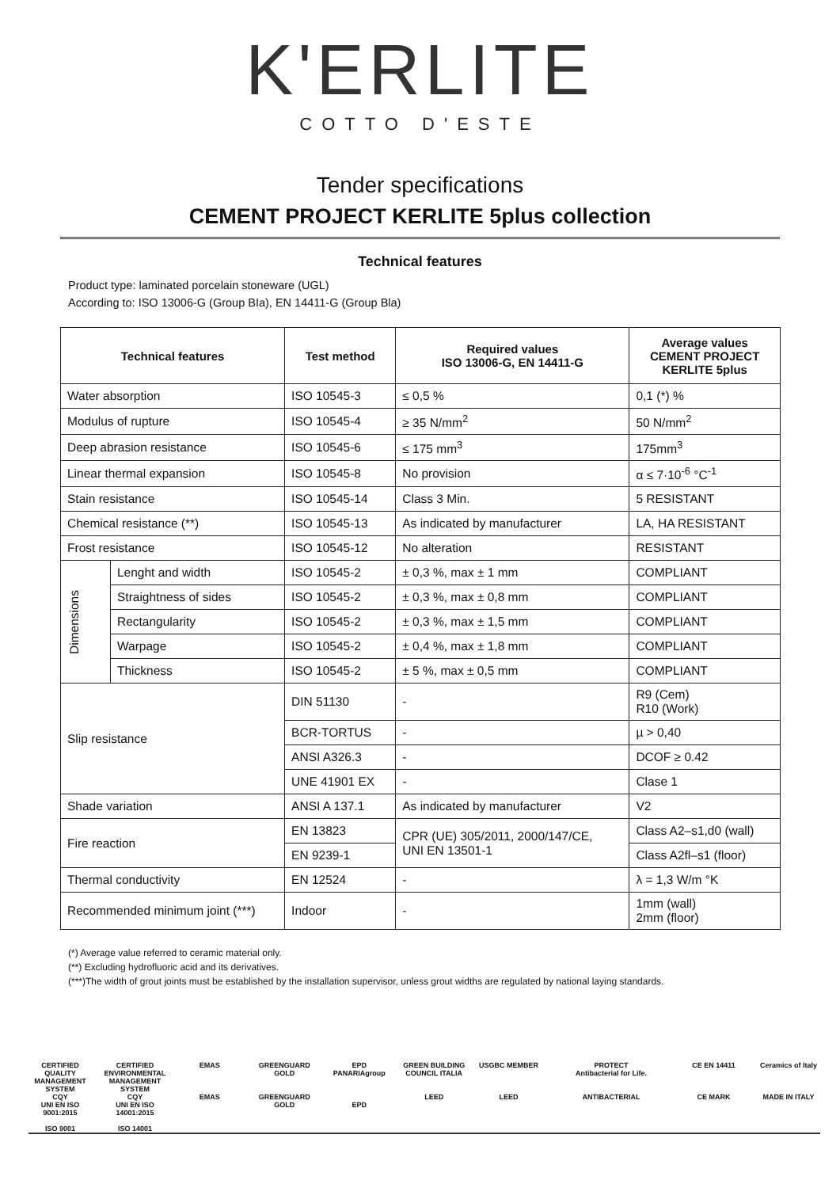K'ERLITE
COTTO D'ESTE
Tender specifications
CEMENT PROJECT KERLITE 5plus collection
Technical features
Product type: laminated porcelain stoneware (UGL)
According to: ISO 13006-G (Group BIa), EN 14411-G (Group Bla)
| Technical features | | Test method | Required values ISO 13006-G, EN 14411-G | Average values CEMENT PROJECT KERLITE 5plus |
| --- | --- | --- | --- | --- |
| Water absorption | | ISO 10545-3 | ≤ 0,5 % | 0,1 (*) % |
| Modulus of rupture | | ISO 10545-4 | ≥ 35 N/mm<sup>2</sup> | 50 N/mm<sup>2</sup> |
| Deep abrasion resistance | | ISO 10545-6 | ≤ 175 mm<sup>3</sup> | 175mm<sup>3</sup> |
| Linear thermal expansion | | ISO 10545-8 | No provision | α ≤ 7·10<sup>-6</sup> °C<sup>-1</sup> |
| Stain resistance | | ISO 10545-14 | Class 3 Min. | 5 RESISTANT |
| Chemical resistance (**) | | ISO 10545-13 | As indicated by manufacturer | LA, HA RESISTANT |
| Frost resistance | | ISO 10545-12 | No alteration | RESISTANT |
| Dimensions | Lenght and width | ISO 10545-2 | ± 0,3 %, max ± 1 mm | COMPLIANT |
| | Straightness of sides | ISO 10545-2 | ± 0,3 %, max ± 0,8 mm | COMPLIANT |
| | Rectangularity | ISO 10545-2 | ± 0,3 %, max ± 1,5 mm | COMPLIANT |
| | Warpage | ISO 10545-2 | ± 0,4 %, max ± 1,8 mm | COMPLIANT |
| | Thickness | ISO 10545-2 | ± 5 %, max ± 0,5 mm | COMPLIANT |
| Slip resistance | | DIN 51130 | - | R9 (Cem) R10 (Work) |
| | | BCR-TORTUS | - | µ > 0,40 |
| | | ANSI A326.3 | - | DCOF ≥ 0.42 |
| | | UNE 41901 EX | - | Clase 1 |
| Shade variation | | ANSI A 137.1 | As indicated by manufacturer | V2 |
| Fire reaction | | EN 13823 | CPR (UE) 305/2011, 2000/147/CE, UNI EN 13501-1 | Class A2–s1,d0 (wall) |
| | | EN 9239-1 | | Class A2fl–s1 (floor) |
| Thermal conductivity | | EN 12524 | - | λ = 1,3 W/m °K |
| Recommended minimum joint (***) | | Indoor | - | 1mm (wall) 2mm (floor) |
(*) Average value referred to ceramic material only.
(**) Excluding hydrofluoric acid and its derivatives.
(***)The width of grout joints must be established by the installation supervisor, unless grout widths are regulated by national laying standards.
CERTIFIED QUALITY MANAGEMENT SYSTEM
CQY
UNI EN ISO 9001:2015
ISO 9001
CERTIFIED ENVIRONMENTAL MANAGEMENT SYSTEM
CQY
UNI EN ISO 14001:2015
ISO 14001
EMAS
EMAS
GREENGUARD GOLD
GREENGUARD GOLD
EPD PANARIAgroup
EPD
GREEN BUILDING COUNCIL ITALIA
LEED
USGBC MEMBER
LEED
PROTECT
Antibacterial for Life.
ANTIBACTERIAL
CE EN 14411
CE MARK
Ceramics of Italy
MADE IN ITALY